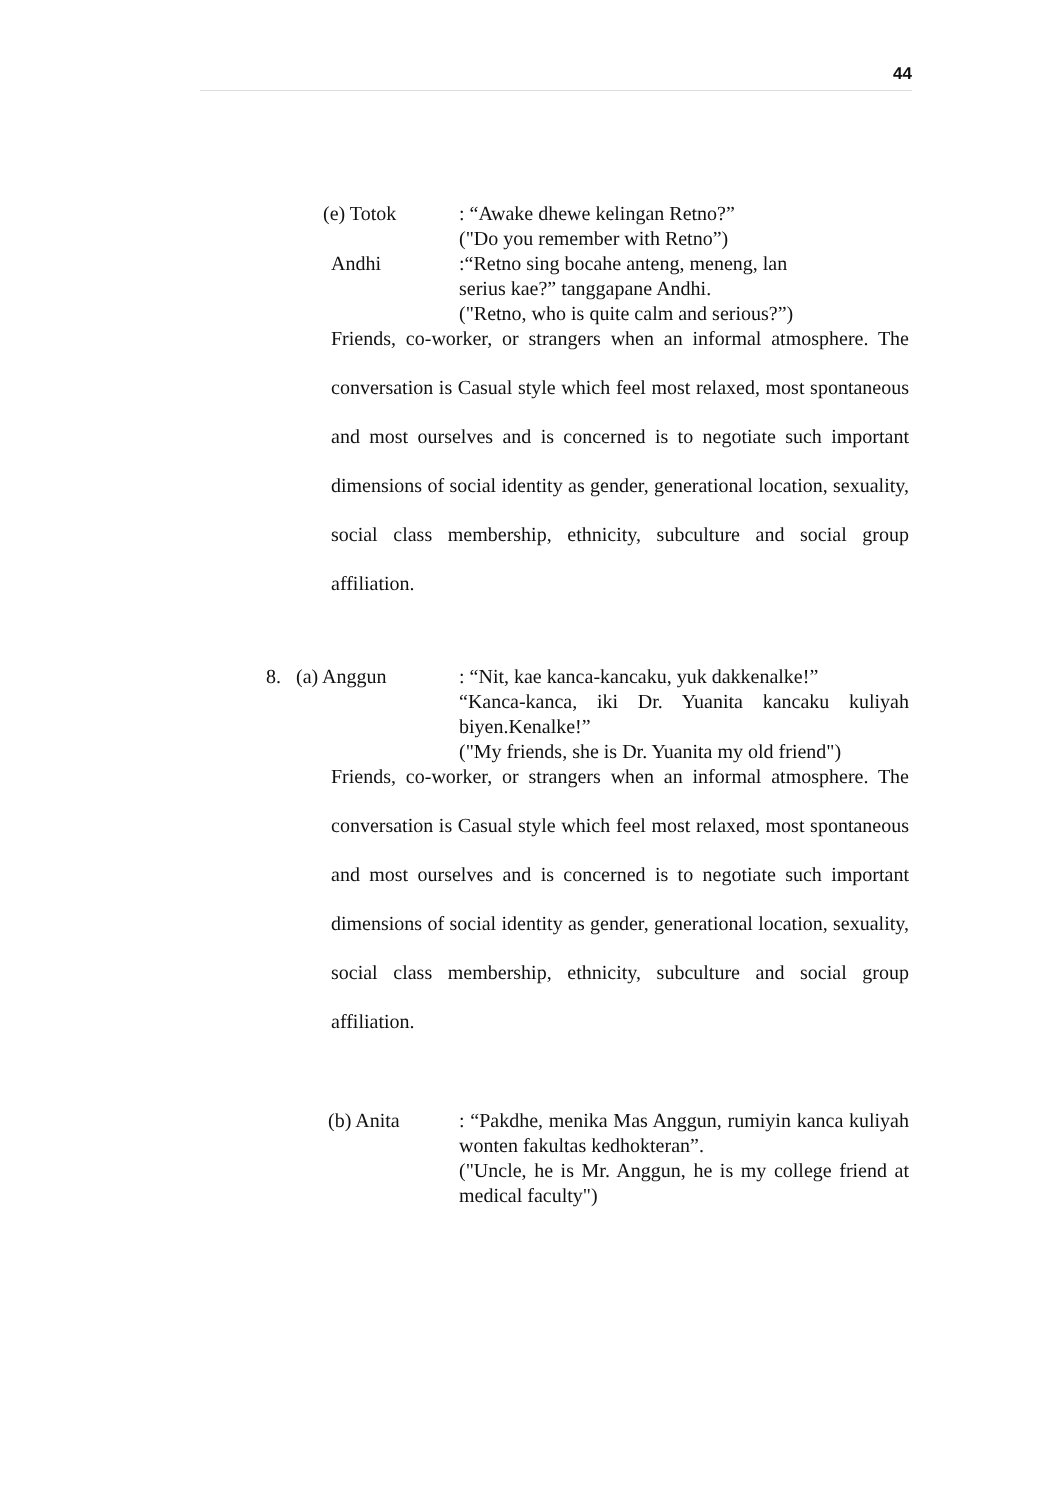44
(e) Totok : “Awake dhewe kelingan Retno?”
("Do you remember with Retno”)
Andhi :“Retno sing bocahe anteng, meneng, lan
serius kae?” tanggapane Andhi.
("Retno, who is quite calm and serious?”)
Friends, co-worker, or strangers when an informal atmosphere. The conversation is Casual style which feel most relaxed, most spontaneous and most ourselves and is concerned is to negotiate such important dimensions of social identity as gender, generational location, sexuality, social class membership, ethnicity, subculture and social group affiliation.
8. (a) Anggun : “Nit, kae kanca-kancaku, yuk dakkenalke!”
“Kanca-kanca, iki Dr. Yuanita kancaku kuliyah biyen.Kenalke!”
("My friends, she is Dr. Yuanita my old friend")
Friends, co-worker, or strangers when an informal atmosphere. The conversation is Casual style which feel most relaxed, most spontaneous and most ourselves and is concerned is to negotiate such important dimensions of social identity as gender, generational location, sexuality, social class membership, ethnicity, subculture and social group affiliation.
(b) Anita : “Pakdhe, menika Mas Anggun, rumiyin kanca kuliyah wonten fakultas kedhokteran”.
("Uncle, he is Mr. Anggun, he is my college friend at medical faculty")